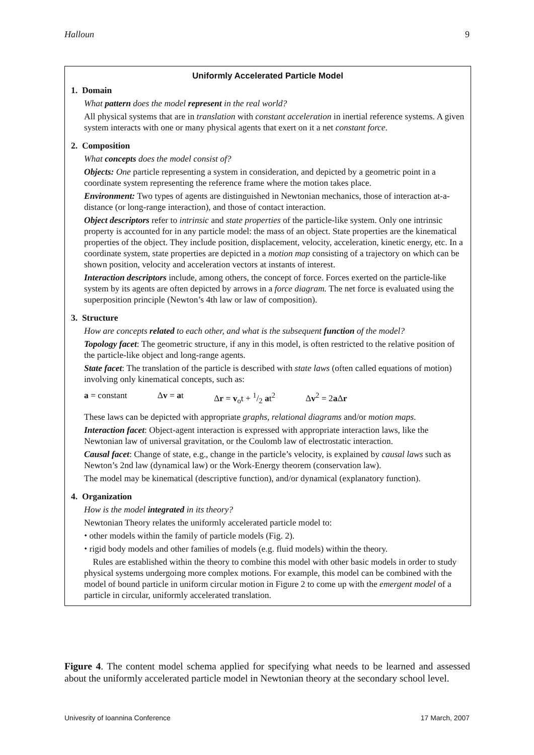Halloun 9
Uniformly Accelerated Particle Model
1. Domain
What pattern does the model represent in the real world?
All physical systems that are in translation with constant acceleration in inertial reference systems. A given system interacts with one or many physical agents that exert on it a net constant force.
2. Composition
What concepts does the model consist of?
Objects: One particle representing a system in consideration, and depicted by a geometric point in a coordinate system representing the reference frame where the motion takes place.
Environment: Two types of agents are distinguished in Newtonian mechanics, those of interaction at-a-distance (or long-range interaction), and those of contact interaction.
Object descriptors refer to intrinsic and state properties of the particle-like system. Only one intrinsic property is accounted for in any particle model: the mass of an object. State properties are the kinematical properties of the object. They include position, displacement, velocity, acceleration, kinetic energy, etc. In a coordinate system, state properties are depicted in a motion map consisting of a trajectory on which can be shown position, velocity and acceleration vectors at instants of interest.
Interaction descriptors include, among others, the concept of force. Forces exerted on the particle-like system by its agents are often depicted by arrows in a force diagram. The net force is evaluated using the superposition principle (Newton’s 4th law or law of composition).
3. Structure
How are concepts related to each other, and what is the subsequent function of the model?
Topology facet: The geometric structure, if any in this model, is often restricted to the relative position of the particle-like object and long-range agents.
State facet: The translation of the particle is described with state laws (often called equations of motion) involving only kinematical concepts, such as:
a = constant Δv = at Δr = v<sub>o</sub>t + 1/2 at<sup>2</sup> Δv<sup>2</sup> = 2a Δr
These laws can be depicted with appropriate graphs, relational diagrams and/or motion maps.
Interaction facet: Object-agent interaction is expressed with appropriate interaction laws, like the Newtonian law of universal gravitation, or the Coulomb law of electrostatic interaction.
Causal facet: Change of state, e.g., change in the particle’s velocity, is explained by causal laws such as Newton’s 2nd law (dynamical law) or the Work-Energy theorem (conservation law).
The model may be kinematical (descriptive function), and/or dynamical (explanatory function).
4. Organization
How is the model integrated in its theory?
Newtonian Theory relates the uniformly accelerated particle model to:
⬩ other models within the family of particle models (Fig. 2).
⬩ rigid body models and other families of models (e.g. fluid models) within the theory.
Rules are established within the theory to combine this model with other basic models in order to study physical systems undergoing more complex motions. For example, this model can be combined with the model of bound particle in uniform circular motion in Figure 2 to come up with the emergent model of a particle in circular, uniformly accelerated translation.
Figure 4. The content model schema applied for specifying what needs to be learned and assessed about the uniformly accelerated particle model in Newtonian theory at the secondary school level.
Univesrity of Ioannina Conference 17 March, 2007